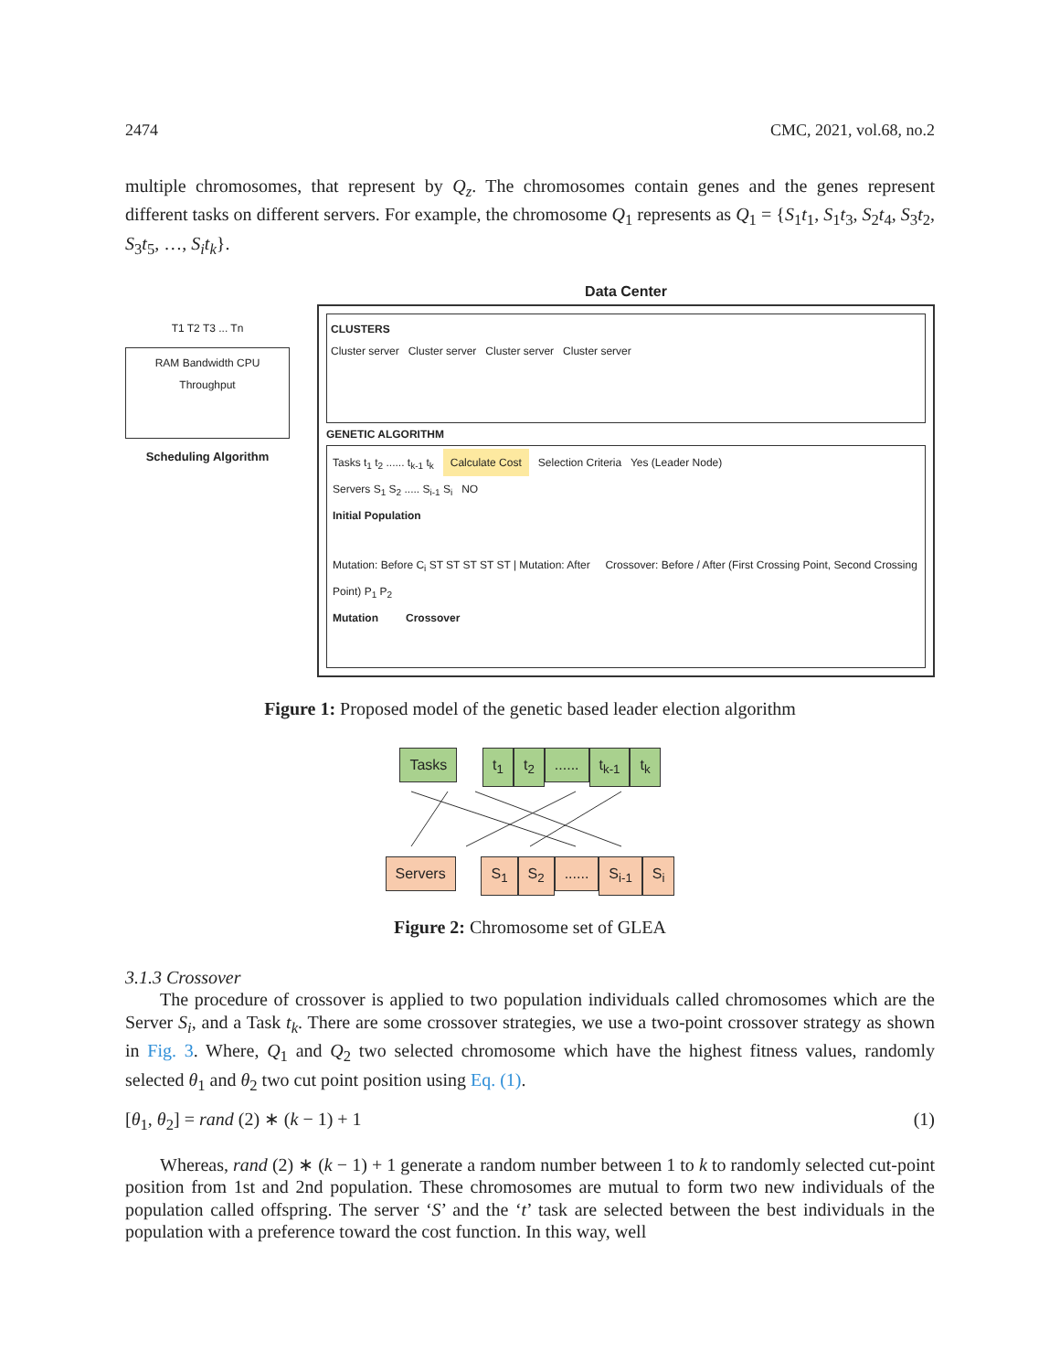2474 CMC, 2021, vol.68, no.2
multiple chromosomes, that represent by Q<sub>z</sub>. The chromosomes contain genes and the genes represent different tasks on different servers. For example, the chromosome Q<sub>1</sub> represents as Q<sub>1</sub> = {S<sub>1</sub>t<sub>1</sub>, S<sub>1</sub>t<sub>3</sub>, S<sub>2</sub>t<sub>4</sub>, S<sub>3</sub>t<sub>2</sub>, S<sub>3</sub>t<sub>5</sub>, …, S<sub>i</sub>t<sub>k</sub>}.
T1 T2 T3 ... Tn
RAM Bandwidth CPU Throughput
Scheduling Algorithm
Data Center
CLUSTERS
Cluster server Cluster server Cluster server Cluster server
GENETIC ALGORITHM
Tasks t<sub>1</sub> t<sub>2</sub> ...... t<sub>k-1</sub> t<sub>k</sub> Calculate Cost Selection Criteria Yes (Leader Node)
Servers S<sub>1</sub> S<sub>2</sub> ..... S<sub>i-1</sub> S<sub>i</sub> NO
Initial Population
Mutation: Before C<sub>i</sub> ST ST ST ST ST | Mutation: After Crossover: Before / After (First Crossing Point, Second Crossing Point) P<sub>1</sub> P<sub>2</sub>
Mutation Crossover
Figure 1: Proposed model of the genetic based leader election algorithm
Tasks t<sub>1</sub> t<sub>2</sub>...... t<sub>k-1</sub> t<sub>k</sub>
Servers S<sub>1</sub> S<sub>2</sub>...... S<sub>i-1</sub> S<sub>i</sub>
Figure 2: Chromosome set of GLEA
3.1.3 Crossover
The procedure of crossover is applied to two population individuals called chromosomes which are the Server S<sub>i</sub>, and a Task t<sub>k</sub>. There are some crossover strategies, we use a two-point crossover strategy as shown in Fig. 3. Where, Q<sub>1</sub> and Q<sub>2</sub> two selected chromosome which have the highest fitness values, randomly selected θ<sub>1</sub> and θ<sub>2</sub> two cut point position using Eq. (1).
[θ<sub>1</sub>, θ<sub>2</sub>] = rand (2) ∗ (k − 1) + 1 (1)
Whereas, rand (2) ∗ (k − 1) + 1 generate a random number between 1 to k to randomly selected cut-point position from 1st and 2nd population. These chromosomes are mutual to form two new individuals of the population called offspring. The server ‘S’ and the ‘t’ task are selected between the best individuals in the population with a preference toward the cost function. In this way, well